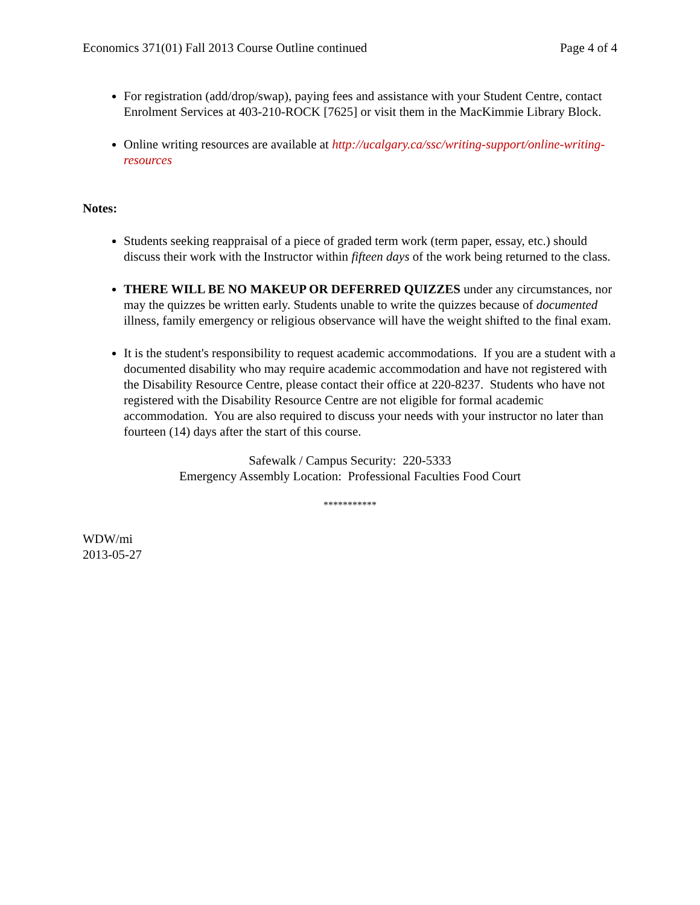Economics 371(01) Fall 2013 Course Outline continued Page 4 of 4
For registration (add/drop/swap), paying fees and assistance with your Student Centre, contact Enrolment Services at 403-210-ROCK [7625] or visit them in the MacKimmie Library Block.
Online writing resources are available at http://ucalgary.ca/ssc/writing-support/online-writing-resources
Notes:
Students seeking reappraisal of a piece of graded term work (term paper, essay, etc.) should discuss their work with the Instructor within fifteen days of the work being returned to the class.
THERE WILL BE NO MAKEUP OR DEFERRED QUIZZES under any circumstances, nor may the quizzes be written early. Students unable to write the quizzes because of documented illness, family emergency or religious observance will have the weight shifted to the final exam.
It is the student's responsibility to request academic accommodations. If you are a student with a documented disability who may require academic accommodation and have not registered with the Disability Resource Centre, please contact their office at 220-8237. Students who have not registered with the Disability Resource Centre are not eligible for formal academic accommodation. You are also required to discuss your needs with your instructor no later than fourteen (14) days after the start of this course.
Safewalk / Campus Security: 220-5333
Emergency Assembly Location: Professional Faculties Food Court
***********
WDW/mi
2013-05-27